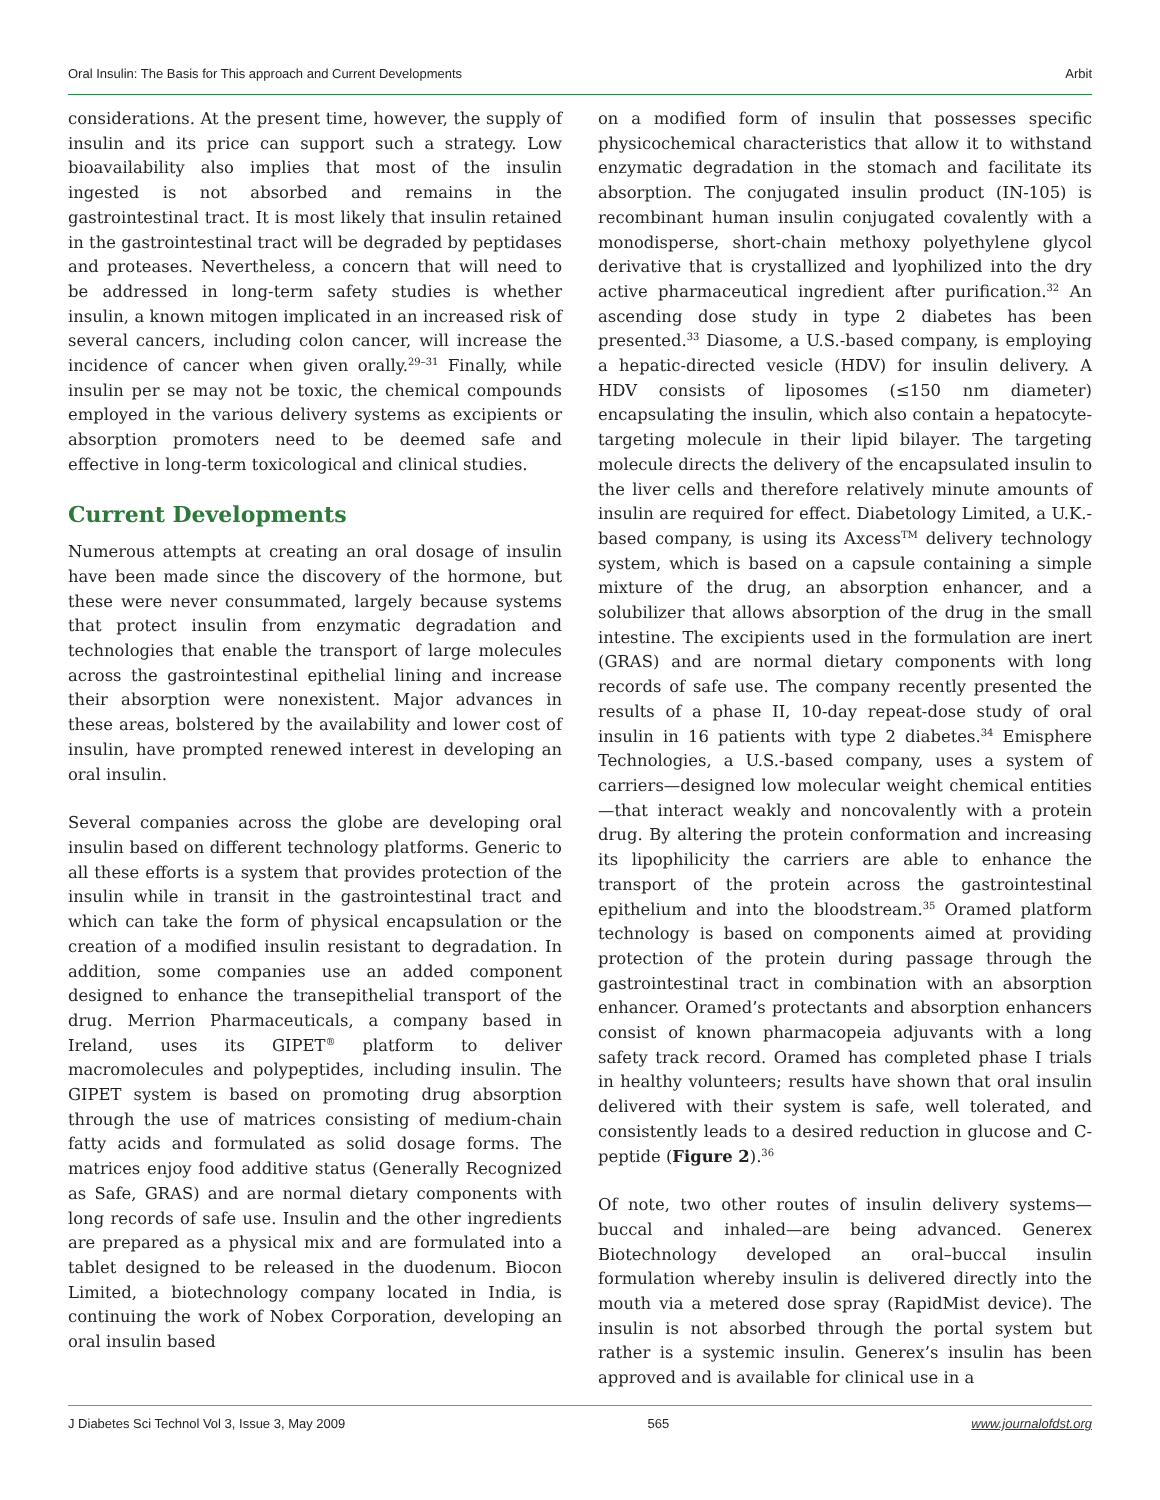Oral Insulin: The Basis for This approach and Current Developments Arbit
considerations. At the present time, however, the supply of insulin and its price can support such a strategy. Low bioavailability also implies that most of the insulin ingested is not absorbed and remains in the gastrointestinal tract. It is most likely that insulin retained in the gastrointestinal tract will be degraded by peptidases and proteases. Nevertheless, a concern that will need to be addressed in long-term safety studies is whether insulin, a known mitogen implicated in an increased risk of several cancers, including colon cancer, will increase the incidence of cancer when given orally.<sup>29–31</sup> Finally, while insulin per se may not be toxic, the chemical compounds employed in the various delivery systems as excipients or absorption promoters need to be deemed safe and effective in long-term toxicological and clinical studies.
Current Developments
Numerous attempts at creating an oral dosage of insulin have been made since the discovery of the hormone, but these were never consummated, largely because systems that protect insulin from enzymatic degradation and technologies that enable the transport of large molecules across the gastrointestinal epithelial lining and increase their absorption were nonexistent. Major advances in these areas, bolstered by the availability and lower cost of insulin, have prompted renewed interest in developing an oral insulin.
Several companies across the globe are developing oral insulin based on different technology platforms. Generic to all these efforts is a system that provides protection of the insulin while in transit in the gastro­intestinal tract and which can take the form of physical encapsulation or the creation of a modified insulin resistant to degradation. In addition, some companies use an added component designed to enhance the trans­epithelial transport of the drug. Merrion Pharmaceuticals, a company based in Ireland, uses its GIPET<sup>®</sup> platform to deliver macromolecules and polypeptides, including insulin. The GIPET system is based on promoting drug absorption through the use of matrices consisting of medium-chain fatty acids and formulated as solid dosage forms. The matrices enjoy food additive status (Generally Recognized as Safe, GRAS) and are normal dietary components with long records of safe use. Insulin and the other ingredients are prepared as a physical mix and are formulated into a tablet designed to be released in the duodenum. Biocon Limited, a biotechnology company located in India, is continuing the work of Nobex Corporation, developing an oral insulin based
on a modified form of insulin that possesses specific physicochemical characteristics that allow it to withstand enzymatic degradation in the stomach and facilitate its absorption. The conjugated insulin product (IN-105) is recombinant human insulin conjugated covalently with a monodisperse, short-chain methoxy polyethylene glycol derivative that is crystallized and lyophilized into the dry active pharmaceutical ingredient after purification.<sup>32</sup> An ascending dose study in type 2 diabetes has been presented.<sup>33</sup> Diasome, a U.S.-based company, is employing a hepatic-directed vesicle (HDV) for insulin delivery. A HDV consists of liposomes (≤150 nm diameter) encapsulating the insulin, which also contain a hepatocyte-targeting molecule in their lipid bilayer. The targeting molecule directs the delivery of the encapsulated insulin to the liver cells and therefore relatively minute amounts of insulin are required for effect. Diabetology Limited, a U.K.-based company, is using its Axcess<sup>TM</sup> delivery technology system, which is based on a capsule containing a simple mixture of the drug, an absorption enhancer, and a solubilizer that allows absorption of the drug in the small intestine. The excipients used in the formulation are inert (GRAS) and are normal dietary components with long records of safe use. The company recently presented the results of a phase II, 10-day repeat-dose study of oral insulin in 16 patients with type 2 diabetes.<sup>34</sup> Emisphere Technologies, a U.S.-based company, uses a system of carriers—designed low molecular weight chemical entities—that interact weakly and noncovalently with a protein drug. By altering the protein conformation and increasing its lipophilicity the carriers are able to enhance the transport of the protein across the gastrointestinal epithelium and into the bloodstream.<sup>35</sup> Oramed platform technology is based on components aimed at providing protection of the protein during passage through the gastrointestinal tract in combination with an absorption enhancer. Oramed’s protectants and absorption enhancers consist of known pharmacopeia adjuvants with a long safety track record. Oramed has completed phase I trials in healthy volunteers; results have shown that oral insulin delivered with their system is safe, well tolerated, and consistently leads to a desired reduction in glucose and C-peptide (Figure 2).<sup>36</sup>
Of note, two other routes of insulin delivery systems—buccal and inhaled—are being advanced. Generex Biotechnology developed an oral–buccal insulin formulation whereby insulin is delivered directly into the mouth via a metered dose spray (RapidMist device). The insulin is not absorbed through the portal system but rather is a systemic insulin. Generex’s insulin has been approved and is available for clinical use in a
J Diabetes Sci Technol Vol 3, Issue 3, May 2009 565 www.journalofdst.org